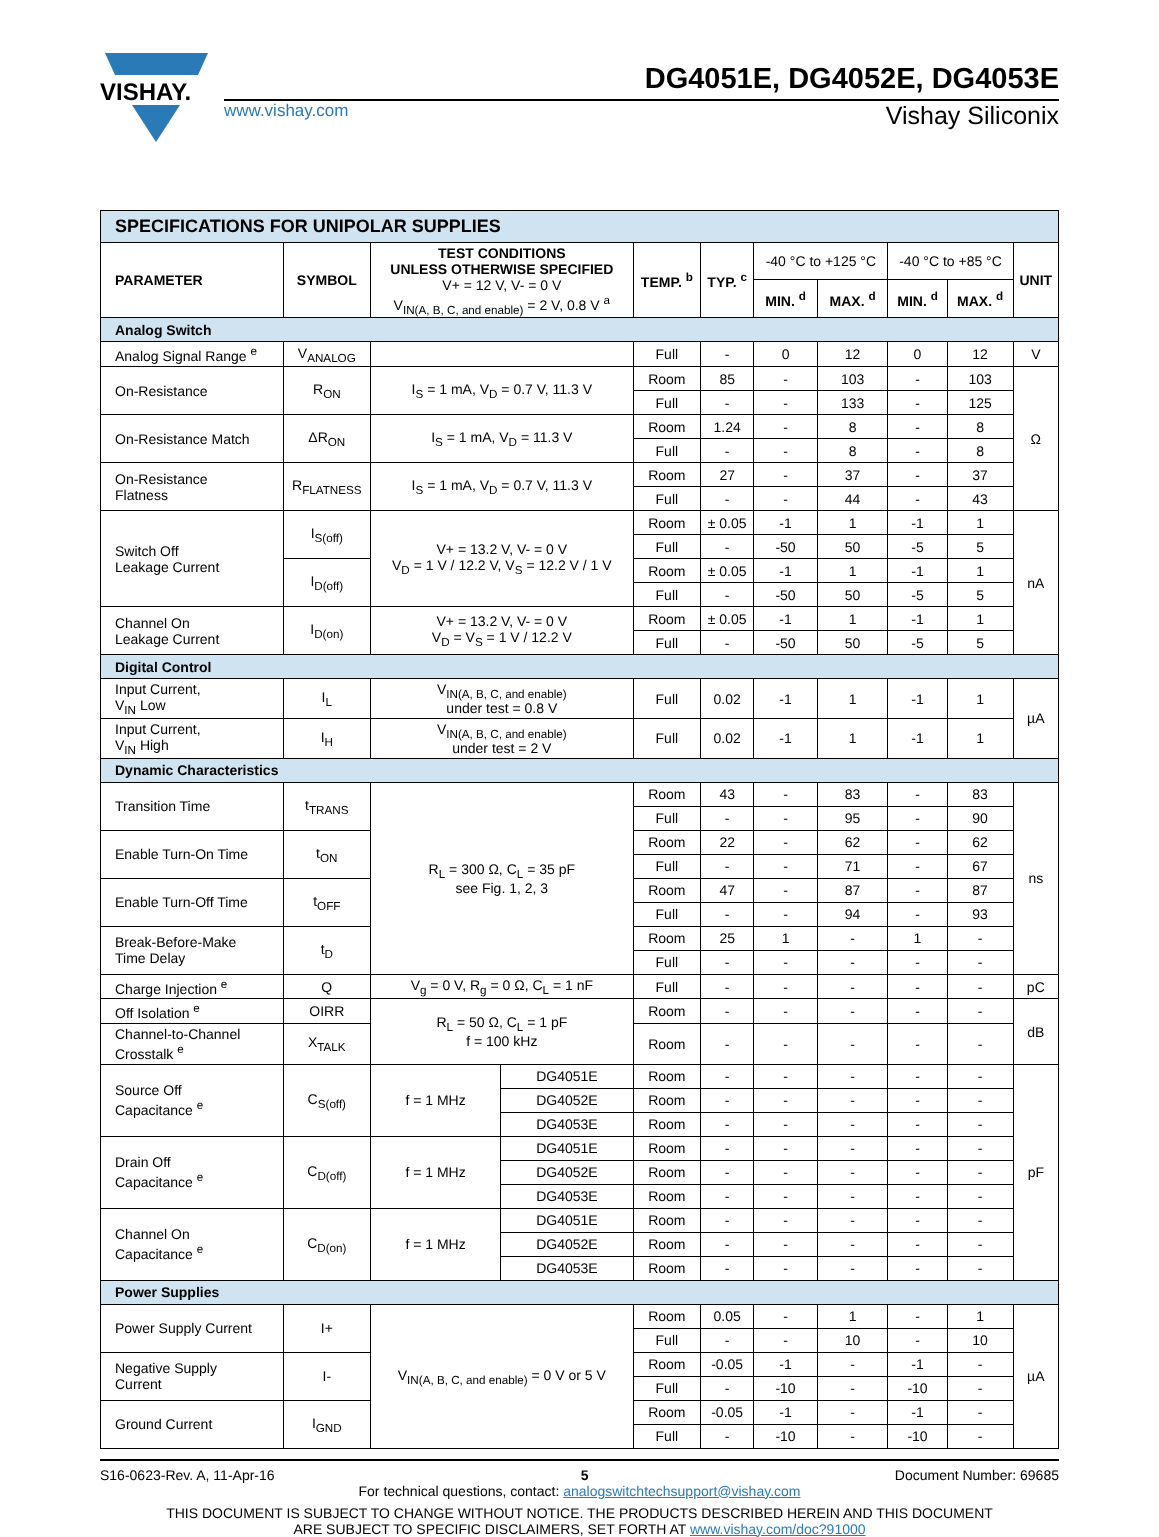VISHAY.
DG4051E, DG4052E, DG4053E
www.vishay.com Vishay Siliconix
| SPECIFICATIONS FOR UNIPOLAR SUPPLIES | | | | | | | | | | |
| PARAMETER | SYMBOL | TEST CONDITIONS UNLESS OTHERWISE SPECIFIED V+ = 12 V, V- = 0 V V<sub>IN(A, B, C, and enable)</sub> = 2 V, 0.8 V <sup>a</sup> | | TEMP. <sup>b</sup> | TYP. <sup>c</sup> | -40 °C to +125 °C | | -40 °C to +85 °C | | UNIT |
| | | | | | | MIN. <sup>d</sup> | MAX. <sup>d</sup> | MIN. <sup>d</sup> | MAX. <sup>d</sup> | |
| Analog Switch | | | | | | | | | | |
| Analog Signal Range <sup>e</sup> | V<sub>ANALOG</sub> | | | Full | - | 0 | 12 | 0 | 12 | V |
| On-Resistance | R<sub>ON</sub> | I<sub>S</sub> = 1 mA, V<sub>D</sub> = 0.7 V, 11.3 V | | Room | 85 | - | 103 | - | 103 | Ω |
| | | | | Full | - | - | 133 | - | 125 | |
| On-Resistance Match | ΔR<sub>ON</sub> | I<sub>S</sub> = 1 mA, V<sub>D</sub> = 11.3 V | | Room | 1.24 | - | 8 | - | 8 | |
| | | | | Full | - | - | 8 | - | 8 | |
| On-Resistance Flatness | R<sub>FLATNESS</sub> | I<sub>S</sub> = 1 mA, V<sub>D</sub> = 0.7 V, 11.3 V | | Room | 27 | - | 37 | - | 37 | |
| | | | | Full | - | - | 44 | - | 43 | |
| Switch Off Leakage Current | I<sub>S(off)</sub> | V+ = 13.2 V, V- = 0 V V<sub>D</sub> = 1 V / 12.2 V, V<sub>S</sub> = 12.2 V / 1 V | | Room | ± 0.05 | -1 | 1 | -1 | 1 | nA |
| | | | | Full | - | -50 | 50 | -5 | 5 | |
| | I<sub>D(off)</sub> | | | Room | ± 0.05 | -1 | 1 | -1 | 1 | |
| | | | | Full | - | -50 | 50 | -5 | 5 | |
| Channel On Leakage Current | I<sub>D(on)</sub> | V+ = 13.2 V, V- = 0 V V<sub>D</sub> = V<sub>S</sub> = 1 V / 12.2 V | | Room | ± 0.05 | -1 | 1 | -1 | 1 | |
| | | | | Full | - | -50 | 50 | -5 | 5 | |
| Digital Control | | | | | | | | | | |
| Input Current, V<sub>IN</sub> Low | I<sub>L</sub> | V<sub>IN(A, B, C, and enable)</sub> under test = 0.8 V | | Full | 0.02 | -1 | 1 | -1 | 1 | µA |
| Input Current, V<sub>IN</sub> High | I<sub>H</sub> | V<sub>IN(A, B, C, and enable)</sub> under test = 2 V | | Full | 0.02 | -1 | 1 | -1 | 1 | |
| Dynamic Characteristics | | | | | | | | | | |
| Transition Time | t<sub>TRANS</sub> | R<sub>L</sub> = 300 Ω, C<sub>L</sub> = 35 pF see Fig. 1, 2, 3 | | Room | 43 | - | 83 | - | 83 | ns |
| | | | | Full | - | - | 95 | - | 90 | |
| Enable Turn-On Time | t<sub>ON</sub> | | | Room | 22 | - | 62 | - | 62 | |
| | | | | Full | - | - | 71 | - | 67 | |
| Enable Turn-Off Time | t<sub>OFF</sub> | | | Room | 47 | - | 87 | - | 87 | |
| | | | | Full | - | - | 94 | - | 93 | |
| Break-Before-Make Time Delay | t<sub>D</sub> | | | Room | 25 | 1 | - | 1 | - | |
| | | | | Full | - | - | - | - | - | |
| Charge Injection <sup>e</sup> | Q | V<sub>g</sub> = 0 V, R<sub>g</sub> = 0 Ω, C<sub>L</sub> = 1 nF | | Full | - | - | - | - | - | pC |
| Off Isolation <sup>e</sup> | OIRR | R<sub>L</sub> = 50 Ω, C<sub>L</sub> = 1 pF f = 100 kHz | | Room | - | - | - | - | - | dB |
| Channel-to-Channel Crosstalk <sup>e</sup> | X<sub>TALK</sub> | | | Room | - | - | - | - | - | |
| Source Off Capacitance <sup>e</sup> | C<sub>S(off)</sub> | f = 1 MHz | DG4051E | Room | - | - | - | - | - | pF |
| | | | DG4052E | Room | - | - | - | - | - | |
| | | | DG4053E | Room | - | - | - | - | - | |
| Drain Off Capacitance <sup>e</sup> | C<sub>D(off)</sub> | f = 1 MHz | DG4051E | Room | - | - | - | - | - | |
| | | | DG4052E | Room | - | - | - | - | - | |
| | | | DG4053E | Room | - | - | - | - | - | |
| Channel On Capacitance <sup>e</sup> | C<sub>D(on)</sub> | f = 1 MHz | DG4051E | Room | - | - | - | - | - | |
| | | | DG4052E | Room | - | - | - | - | - | |
| | | | DG4053E | Room | - | - | - | - | - | |
| Power Supplies | | | | | | | | | | |
| Power Supply Current | I+ | V<sub>IN(A, B, C, and enable)</sub> = 0 V or 5 V | | Room | 0.05 | - | 1 | - | 1 | µA |
| | | | | Full | - | - | 10 | - | 10 | |
| Negative Supply Current | I- | | | Room | -0.05 | -1 | - | -1 | - | |
| | | | | Full | - | -10 | - | -10 | - | |
| Ground Current | I<sub>GND</sub> | | | Room | -0.05 | -1 | - | -1 | - | |
| | | | | Full | - | -10 | - | -10 | - | |
S16-0623-Rev. A, 11-Apr-16 5 Document Number: 69685
For technical questions, contact: analogswitchtechsupport@vishay.com
THIS DOCUMENT IS SUBJECT TO CHANGE WITHOUT NOTICE. THE PRODUCTS DESCRIBED HEREIN AND THIS DOCUMENT
ARE SUBJECT TO SPECIFIC DISCLAIMERS, SET FORTH AT www.vishay.com/doc?91000